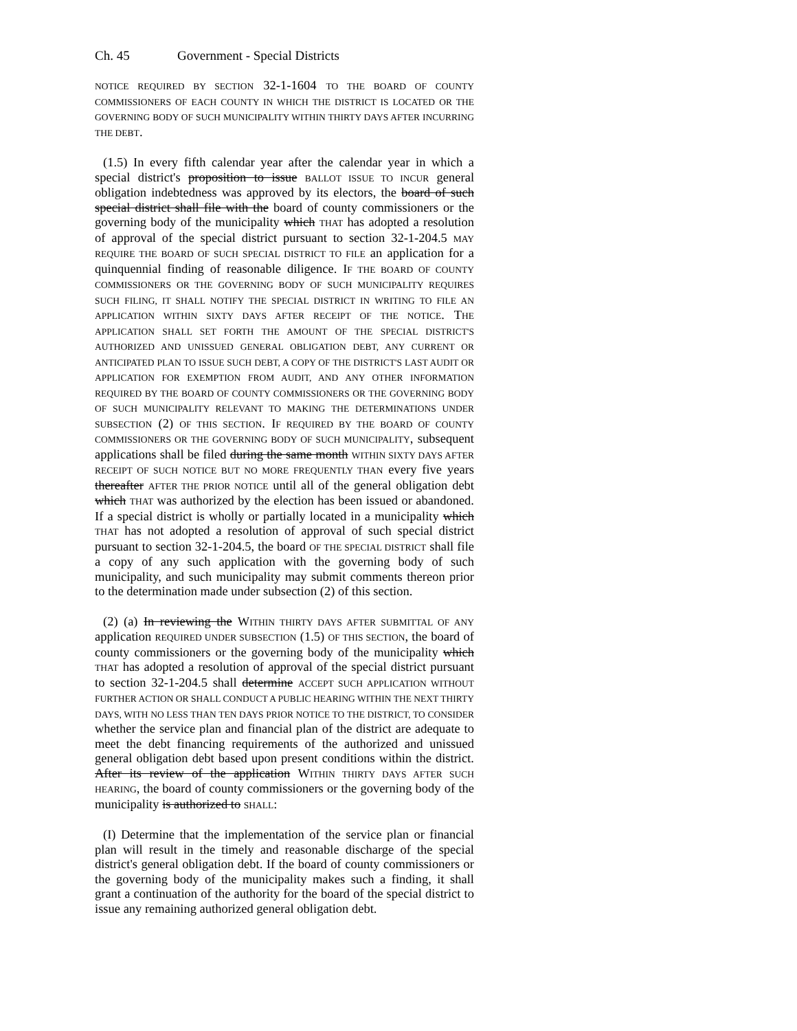Ch. 45 Government - Special Districts
NOTICE REQUIRED BY SECTION 32-1-1604 TO THE BOARD OF COUNTY COMMISSIONERS OF EACH COUNTY IN WHICH THE DISTRICT IS LOCATED OR THE GOVERNING BODY OF SUCH MUNICIPALITY WITHIN THIRTY DAYS AFTER INCURRING THE DEBT.
(1.5) In every fifth calendar year after the calendar year in which a special district's proposition to issue BALLOT ISSUE TO INCUR general obligation indebtedness was approved by its electors, the board of such special district shall file with the board of county commissioners or the governing body of the municipality which THAT has adopted a resolution of approval of the special district pursuant to section 32-1-204.5 MAY REQUIRE THE BOARD OF SUCH SPECIAL DISTRICT TO FILE an application for a quinquennial finding of reasonable diligence. IF THE BOARD OF COUNTY COMMISSIONERS OR THE GOVERNING BODY OF SUCH MUNICIPALITY REQUIRES SUCH FILING, IT SHALL NOTIFY THE SPECIAL DISTRICT IN WRITING TO FILE AN APPLICATION WITHIN SIXTY DAYS AFTER RECEIPT OF THE NOTICE. THE APPLICATION SHALL SET FORTH THE AMOUNT OF THE SPECIAL DISTRICT'S AUTHORIZED AND UNISSUED GENERAL OBLIGATION DEBT, ANY CURRENT OR ANTICIPATED PLAN TO ISSUE SUCH DEBT, A COPY OF THE DISTRICT'S LAST AUDIT OR APPLICATION FOR EXEMPTION FROM AUDIT, AND ANY OTHER INFORMATION REQUIRED BY THE BOARD OF COUNTY COMMISSIONERS OR THE GOVERNING BODY OF SUCH MUNICIPALITY RELEVANT TO MAKING THE DETERMINATIONS UNDER SUBSECTION (2) OF THIS SECTION. IF REQUIRED BY THE BOARD OF COUNTY COMMISSIONERS OR THE GOVERNING BODY OF SUCH MUNICIPALITY, subsequent applications shall be filed during the same month WITHIN SIXTY DAYS AFTER RECEIPT OF SUCH NOTICE BUT NO MORE FREQUENTLY THAN every five years thereafter AFTER THE PRIOR NOTICE until all of the general obligation debt which THAT was authorized by the election has been issued or abandoned. If a special district is wholly or partially located in a municipality which THAT has not adopted a resolution of approval of such special district pursuant to section 32-1-204.5, the board OF THE SPECIAL DISTRICT shall file a copy of any such application with the governing body of such municipality, and such municipality may submit comments thereon prior to the determination made under subsection (2) of this section.
(2) (a) In reviewing the WITHIN THIRTY DAYS AFTER SUBMITTAL OF ANY application REQUIRED UNDER SUBSECTION (1.5) OF THIS SECTION, the board of county commissioners or the governing body of the municipality which THAT has adopted a resolution of approval of the special district pursuant to section 32-1-204.5 shall determine ACCEPT SUCH APPLICATION WITHOUT FURTHER ACTION OR SHALL CONDUCT A PUBLIC HEARING WITHIN THE NEXT THIRTY DAYS, WITH NO LESS THAN TEN DAYS PRIOR NOTICE TO THE DISTRICT, TO CONSIDER whether the service plan and financial plan of the district are adequate to meet the debt financing requirements of the authorized and unissued general obligation debt based upon present conditions within the district. After its review of the application WITHIN THIRTY DAYS AFTER SUCH HEARING, the board of county commissioners or the governing body of the municipality is authorized to SHALL:
(I) Determine that the implementation of the service plan or financial plan will result in the timely and reasonable discharge of the special district's general obligation debt. If the board of county commissioners or the governing body of the municipality makes such a finding, it shall grant a continuation of the authority for the board of the special district to issue any remaining authorized general obligation debt.